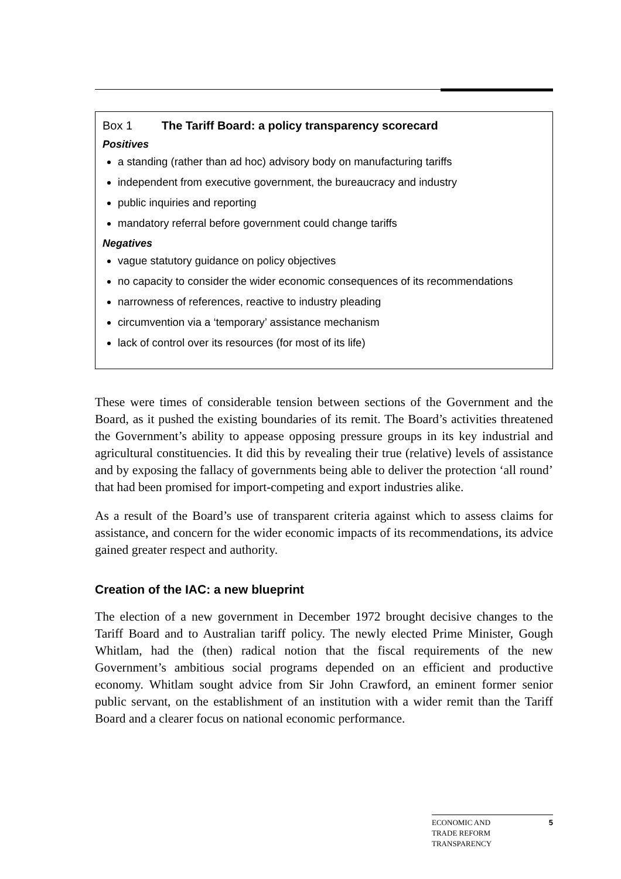Box 1 The Tariff Board: a policy transparency scorecard
Positives
a standing (rather than ad hoc) advisory body on manufacturing tariffs
independent from executive government, the bureaucracy and industry
public inquiries and reporting
mandatory referral before government could change tariffs
Negatives
vague statutory guidance on policy objectives
no capacity to consider the wider economic consequences of its recommendations
narrowness of references, reactive to industry pleading
circumvention via a ‘temporary’ assistance mechanism
lack of control over its resources (for most of its life)
These were times of considerable tension between sections of the Government and the Board, as it pushed the existing boundaries of its remit. The Board’s activities threatened the Government’s ability to appease opposing pressure groups in its key industrial and agricultural constituencies. It did this by revealing their true (relative) levels of assistance and by exposing the fallacy of governments being able to deliver the protection ‘all round’ that had been promised for import-competing and export industries alike.
As a result of the Board’s use of transparent criteria against which to assess claims for assistance, and concern for the wider economic impacts of its recommendations, its advice gained greater respect and authority.
Creation of the IAC: a new blueprint
The election of a new government in December 1972 brought decisive changes to the Tariff Board and to Australian tariff policy. The newly elected Prime Minister, Gough Whitlam, had the (then) radical notion that the fiscal requirements of the new Government’s ambitious social programs depended on an efficient and productive economy. Whitlam sought advice from Sir John Crawford, an eminent former senior public servant, on the establishment of an institution with a wider remit than the Tariff Board and a clearer focus on national economic performance.
ECONOMIC AND
TRADE REFORM
TRANSPARENCY
5